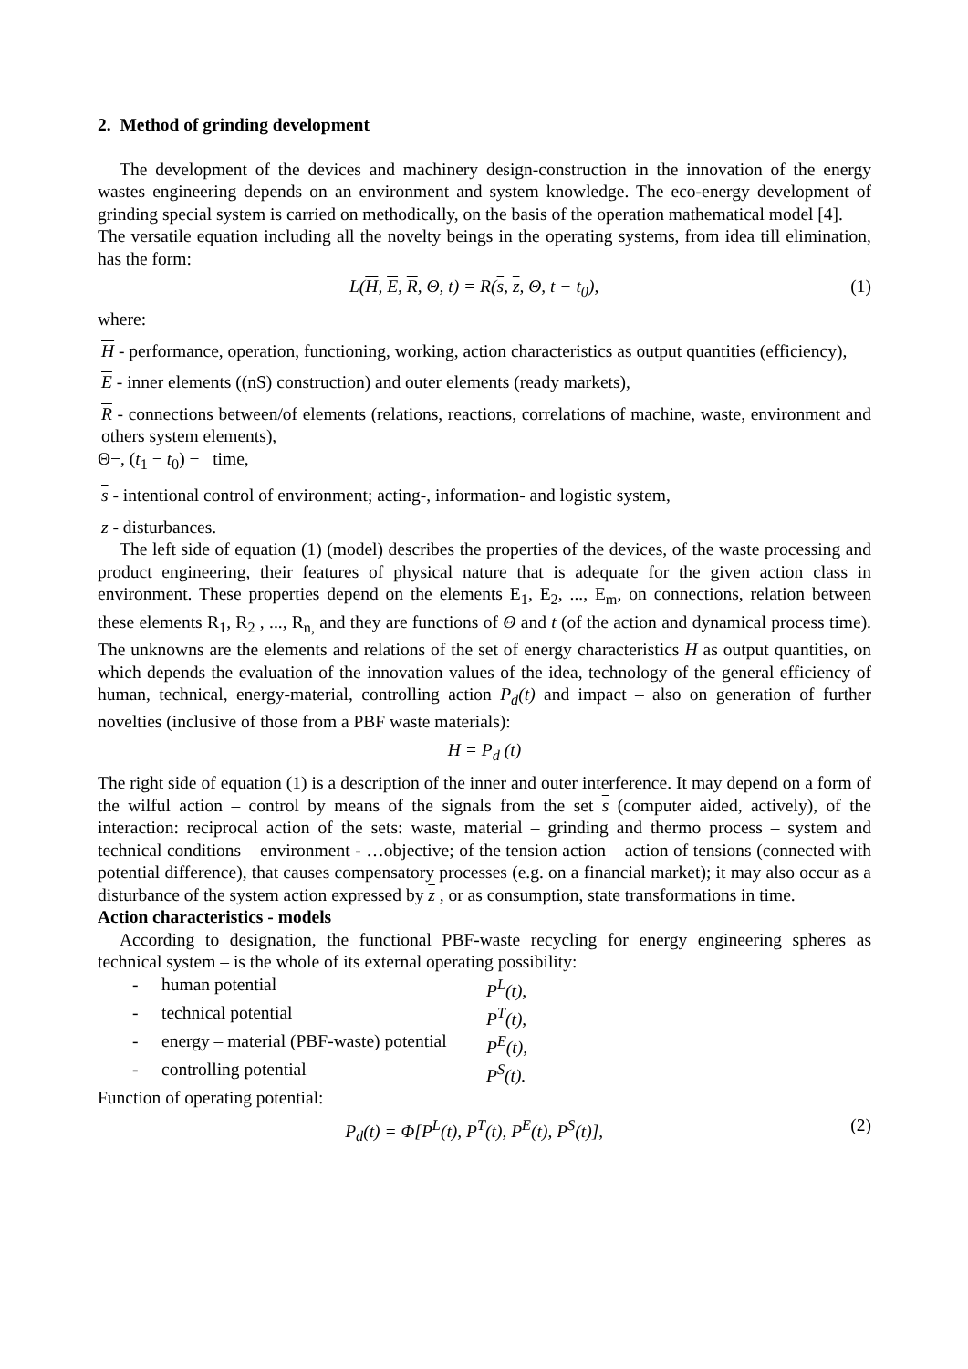2. Method of grinding development
The development of the devices and machinery design-construction in the innovation of the energy wastes engineering depends on an environment and system knowledge. The eco-energy development of grinding special system is carried on methodically, on the basis of the operation mathematical model [4].
The versatile equation including all the novelty beings in the operating systems, from idea till elimination, has the form:
L(H, E, R, Θ, t) = R(s, z, Θ, t − t<sub>0</sub>), (1)
where:
H - performance, operation, functioning, working, action characteristics as output quantities (efficiency),
E - inner elements ((nS) construction) and outer elements (ready markets),
R - connections between/of elements (relations, reactions, correlations of machine, waste, environment and others system elements),
Θ−, (t<sub>1</sub> − t<sub>0</sub>) − time,
s - intentional control of environment; acting-, information- and logistic system,
z - disturbances.
The left side of equation (1) (model) describes the properties of the devices, of the waste processing and product engineering, their features of physical nature that is adequate for the given action class in environment. These properties depend on the elements E<sub>1</sub>, E<sub>2</sub>, ..., E<sub>m</sub>, on connections, relation between these elements R<sub>1</sub>, R<sub>2</sub> , ..., R<sub>n,</sub> and they are functions of Θ and t (of the action and dynamical process time). The unknowns are the elements and relations of the set of energy characteristics H as output quantities, on which depends the evaluation of the innovation values of the idea, technology of the general efficiency of human, technical, energy-material, controlling action P<sub>d</sub>(t) and impact – also on generation of further novelties (inclusive of those from a PBF waste materials):
H = P<sub>d</sub> (t)
The right side of equation (1) is a description of the inner and outer interference. It may depend on a form of the wilful action – control by means of the signals from the set s (computer aided, actively), of the interaction: reciprocal action of the sets: waste, material – grinding and thermo process – system and technical conditions – environment - …objective; of the tension action – action of tensions (connected with potential difference), that causes compensatory processes (e.g. on a financial market); it may also occur as a disturbance of the system action expressed by z , or as consumption, state transformations in time.
Action characteristics - models
According to designation, the functional PBF-waste recycling for energy engineering spheres as technical system – is the whole of its external operating possibility:
- human potential P<sup>L</sup>(t),
- technical potential P<sup>T</sup>(t),
- energy – material (PBF-waste) potential P<sup>E</sup>(t),
- controlling potential P<sup>S</sup>(t).
Function of operating potential:
P<sub>d</sub>(t) = Φ[P<sup>L</sup>(t), P<sup>T</sup>(t), P<sup>E</sup>(t), P<sup>S</sup>(t)], (2)